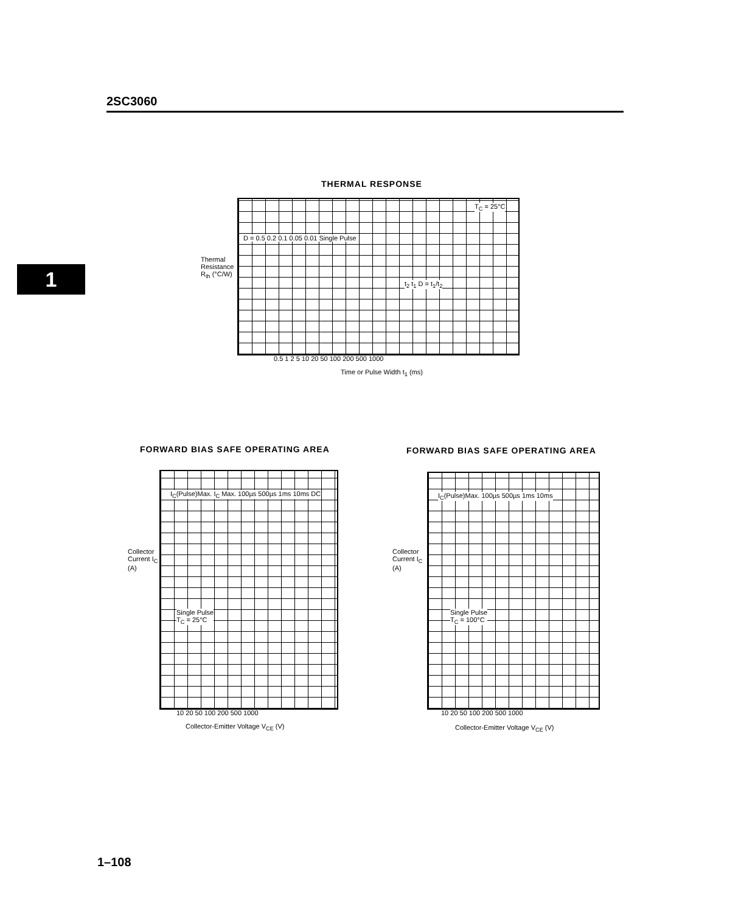2SC3060
1
THERMAL RESPONSE
T<sub>C</sub> = 25°C
D = 0.5 0.2 0.1 0.05 0.01 Single Pulse
t<sub>2</sub> t<sub>1</sub> D = t<sub>1</sub>/t<sub>2</sub>
Thermal Resistance R<sub>th</sub> (°C/W)
0.5 1 2 5 10 20 50 100 200 500 1000
Time or Pulse Width t<sub>1</sub> (ms)
FORWARD BIAS SAFE OPERATING AREA
I<sub>C</sub>(Pulse)Max. I<sub>C</sub> Max. 100µs 500µs 1ms 10ms DC
Single Pulse
T<sub>C</sub> = 25°C
Collector Current I<sub>C</sub> (A)
10 20 50 100 200 500 1000
Collector-Emitter Voltage V<sub>CE</sub> (V)
FORWARD BIAS SAFE OPERATING AREA
I<sub>C</sub>(Pulse)Max. 100µs 500µs 1ms 10ms
Single Pulse
T<sub>C</sub> = 100°C
Collector Current I<sub>C</sub> (A)
10 20 50 100 200 500 1000
Collector-Emitter Voltage V<sub>CE</sub> (V)
1–108